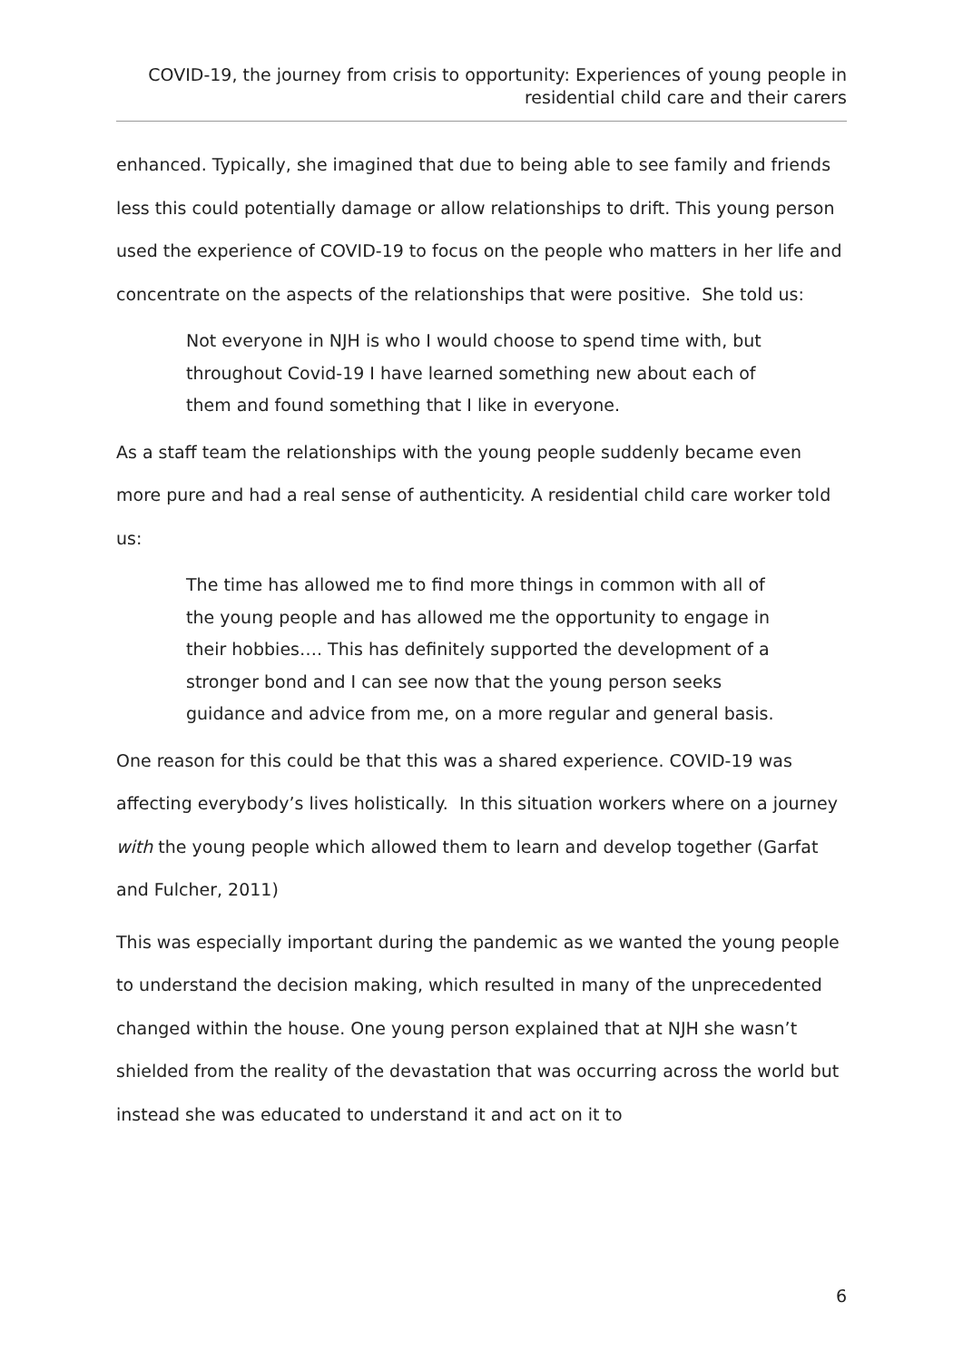COVID-19, the journey from crisis to opportunity: Experiences of young people in residential child care and their carers
enhanced. Typically, she imagined that due to being able to see family and friends less this could potentially damage or allow relationships to drift. This young person used the experience of COVID-19 to focus on the people who matters in her life and concentrate on the aspects of the relationships that were positive. She told us:
Not everyone in NJH is who I would choose to spend time with, but throughout Covid-19 I have learned something new about each of them and found something that I like in everyone.
As a staff team the relationships with the young people suddenly became even more pure and had a real sense of authenticity. A residential child care worker told us:
The time has allowed me to find more things in common with all of the young people and has allowed me the opportunity to engage in their hobbies…. This has definitely supported the development of a stronger bond and I can see now that the young person seeks guidance and advice from me, on a more regular and general basis.
One reason for this could be that this was a shared experience. COVID-19 was affecting everybody’s lives holistically. In this situation workers where on a journey with the young people which allowed them to learn and develop together (Garfat and Fulcher, 2011)
This was especially important during the pandemic as we wanted the young people to understand the decision making, which resulted in many of the unprecedented changed within the house. One young person explained that at NJH she wasn’t shielded from the reality of the devastation that was occurring across the world but instead she was educated to understand it and act on it to
6